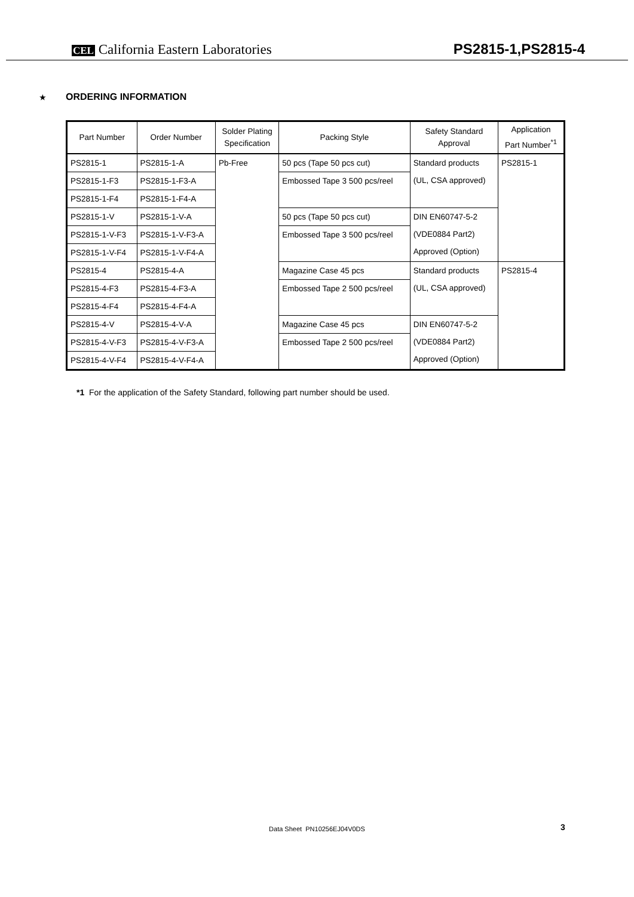CEL California Eastern Laboratories
PS2815-1,PS2815-4
★ ORDERING INFORMATION
| Part Number | Order Number | Solder Plating Specification | Packing Style | Safety Standard Approval | Application Part Number<sup>*1</sup> |
| --- | --- | --- | --- | --- | --- |
| PS2815-1 | PS2815-1-A | Pb-Free | 50 pcs (Tape 50 pcs cut) | Standard products (UL, CSA approved) | PS2815-1 |
| PS2815-1-F3 | PS2815-1-F3-A | | Embossed Tape 3 500 pcs/reel | | |
| PS2815-1-F4 | PS2815-1-F4-A | | | | |
| PS2815-1-V | PS2815-1-V-A | | 50 pcs (Tape 50 pcs cut) | DIN EN60747-5-2 (VDE0884 Part2) Approved (Option) | |
| PS2815-1-V-F3 | PS2815-1-V-F3-A | | Embossed Tape 3 500 pcs/reel | | |
| PS2815-1-V-F4 | PS2815-1-V-F4-A | | | | |
| PS2815-4 | PS2815-4-A | | Magazine Case 45 pcs | Standard products (UL, CSA approved) | PS2815-4 |
| PS2815-4-F3 | PS2815-4-F3-A | | Embossed Tape 2 500 pcs/reel | | |
| PS2815-4-F4 | PS2815-4-F4-A | | | | |
| PS2815-4-V | PS2815-4-V-A | | Magazine Case 45 pcs | DIN EN60747-5-2 (VDE0884 Part2) Approved (Option) | |
| PS2815-4-V-F3 | PS2815-4-V-F3-A | | Embossed Tape 2 500 pcs/reel | | |
| PS2815-4-V-F4 | PS2815-4-V-F4-A | | | | |
*1 For the application of the Safety Standard, following part number should be used.
Data Sheet PN10256EJ04V0DS 3